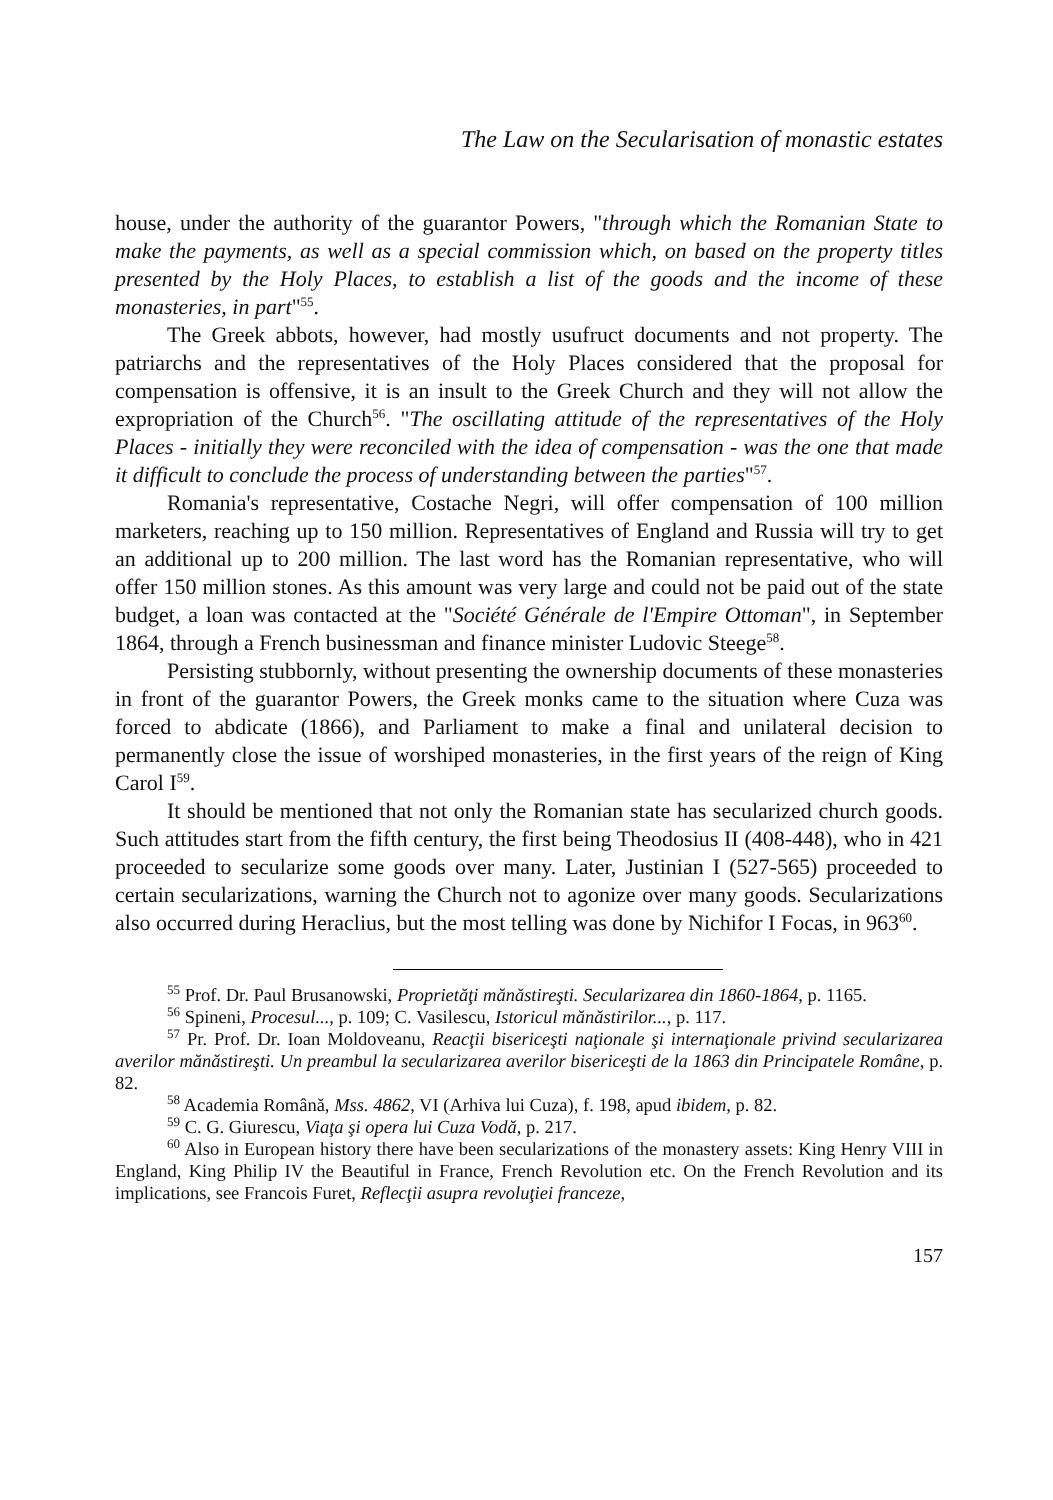The Law on the Secularisation of monastic estates
house, under the authority of the guarantor Powers, "through which the Romanian State to make the payments, as well as a special commission which, on based on the property titles presented by the Holy Places, to establish a list of the goods and the income of these monasteries, in part"<sup>55</sup>.
The Greek abbots, however, had mostly usufruct documents and not property. The patriarchs and the representatives of the Holy Places considered that the proposal for compensation is offensive, it is an insult to the Greek Church and they will not allow the expropriation of the Church<sup>56</sup>. "The oscillating attitude of the representatives of the Holy Places - initially they were reconciled with the idea of compensation - was the one that made it difficult to conclude the process of understanding between the parties"<sup>57</sup>.
Romania's representative, Costache Negri, will offer compensation of 100 million marketers, reaching up to 150 million. Representatives of England and Russia will try to get an additional up to 200 million. The last word has the Romanian representative, who will offer 150 million stones. As this amount was very large and could not be paid out of the state budget, a loan was contacted at the "Société Générale de l'Empire Ottoman", in September 1864, through a French businessman and finance minister Ludovic Steege<sup>58</sup>.
Persisting stubbornly, without presenting the ownership documents of these monasteries in front of the guarantor Powers, the Greek monks came to the situation where Cuza was forced to abdicate (1866), and Parliament to make a final and unilateral decision to permanently close the issue of worshiped monasteries, in the first years of the reign of King Carol I<sup>59</sup>.
It should be mentioned that not only the Romanian state has secularized church goods. Such attitudes start from the fifth century, the first being Theodosius II (408-448), who in 421 proceeded to secularize some goods over many. Later, Justinian I (527-565) proceeded to certain secularizations, warning the Church not to agonize over many goods. Secularizations also occurred during Heraclius, but the most telling was done by Nichifor I Focas, in 963<sup>60</sup>.
<sup>55</sup> Prof. Dr. Paul Brusanowski, Proprietăţi mănăstireşti. Secularizarea din 1860-1864, p. 1165.
<sup>56</sup> Spineni, Procesul..., p. 109; C. Vasilescu, Istoricul mănăstirilor..., p. 117.
<sup>57</sup> Pr. Prof. Dr. Ioan Moldoveanu, Reacţii bisericeşti naţionale şi internaţionale privind secularizarea averilor mănăstireşti. Un preambul la secularizarea averilor bisericeşti de la 1863 din Principatele Române, p. 82.
<sup>58</sup> Academia Română, Mss. 4862, VI (Arhiva lui Cuza), f. 198, apud ibidem, p. 82.
<sup>59</sup> C. G. Giurescu, Viaţa şi opera lui Cuza Vodă, p. 217.
<sup>60</sup> Also in European history there have been secularizations of the monastery assets: King Henry VIII in England, King Philip IV the Beautiful in France, French Revolution etc. On the French Revolution and its implications, see Francois Furet, Reflecţii asupra revoluţiei franceze,
157